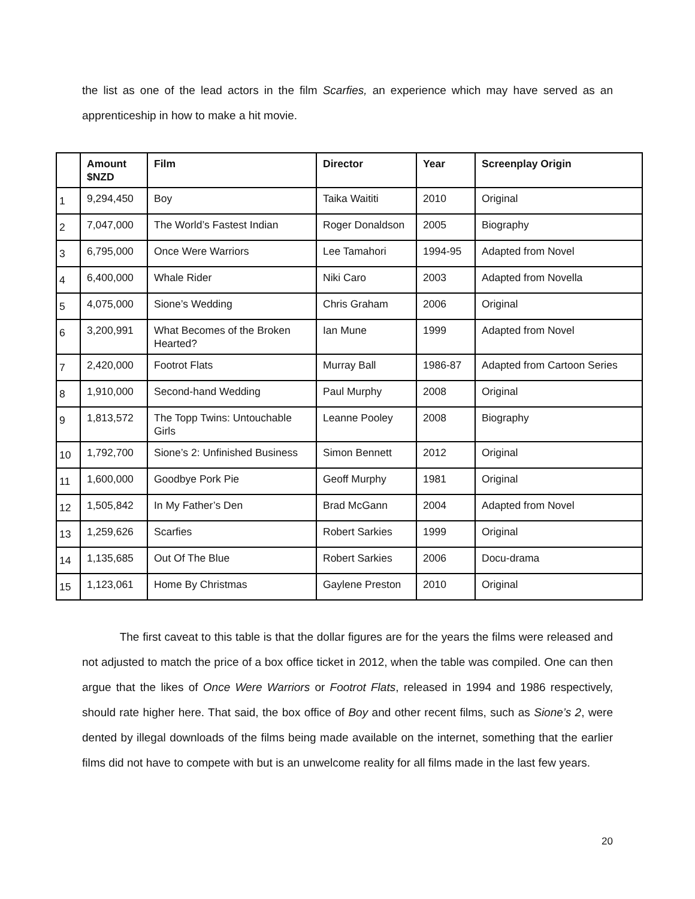the list as one of the lead actors in the film Scarfies, an experience which may have served as an apprenticeship in how to make a hit movie.
| | Amount $NZD | Film | Director | Year | Screenplay Origin |
| --- | --- | --- | --- | --- | --- |
| 1 | 9,294,450 | Boy | Taika Waititi | 2010 | Original |
| 2 | 7,047,000 | The World’s Fastest Indian | Roger Donaldson | 2005 | Biography |
| 3 | 6,795,000 | Once Were Warriors | Lee Tamahori | 1994-95 | Adapted from Novel |
| 4 | 6,400,000 | Whale Rider | Niki Caro | 2003 | Adapted from Novella |
| 5 | 4,075,000 | Sione’s Wedding | Chris Graham | 2006 | Original |
| 6 | 3,200,991 | What Becomes of the Broken Hearted? | Ian Mune | 1999 | Adapted from Novel |
| 7 | 2,420,000 | Footrot Flats | Murray Ball | 1986-87 | Adapted from Cartoon Series |
| 8 | 1,910,000 | Second-hand Wedding | Paul Murphy | 2008 | Original |
| 9 | 1,813,572 | The Topp Twins: Untouchable Girls | Leanne Pooley | 2008 | Biography |
| 10 | 1,792,700 | Sione’s 2: Unfinished Business | Simon Bennett | 2012 | Original |
| 11 | 1,600,000 | Goodbye Pork Pie | Geoff Murphy | 1981 | Original |
| 12 | 1,505,842 | In My Father’s Den | Brad McGann | 2004 | Adapted from Novel |
| 13 | 1,259,626 | Scarfies | Robert Sarkies | 1999 | Original |
| 14 | 1,135,685 | Out Of The Blue | Robert Sarkies | 2006 | Docu-drama |
| 15 | 1,123,061 | Home By Christmas | Gaylene Preston | 2010 | Original |
The first caveat to this table is that the dollar figures are for the years the films were released and not adjusted to match the price of a box office ticket in 2012, when the table was compiled. One can then argue that the likes of Once Were Warriors or Footrot Flats, released in 1994 and 1986 respectively, should rate higher here. That said, the box office of Boy and other recent films, such as Sione’s 2, were dented by illegal downloads of the films being made available on the internet, something that the earlier films did not have to compete with but is an unwelcome reality for all films made in the last few years.
20